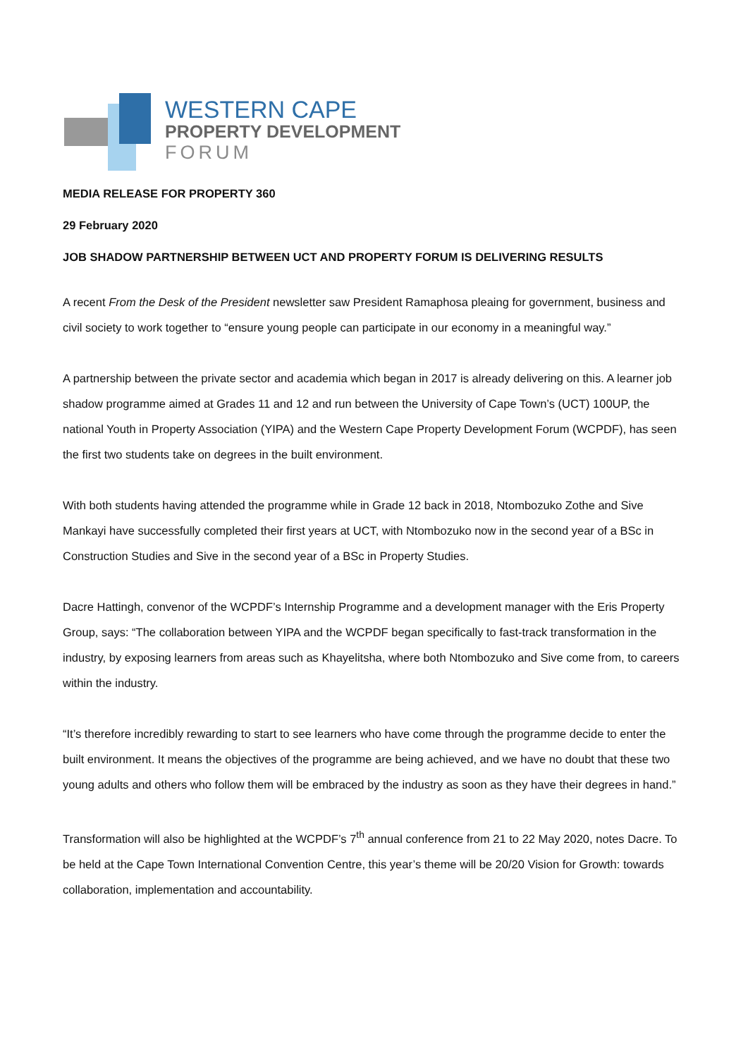WESTERN CAPE
PROPERTY DEVELOPMENT
FORUM
MEDIA RELEASE FOR PROPERTY 360
29 February 2020
JOB SHADOW PARTNERSHIP BETWEEN UCT AND PROPERTY FORUM IS DELIVERING RESULTS
A recent From the Desk of the President newsletter saw President Ramaphosa pleaing for government, business and civil society to work together to “ensure young people can participate in our economy in a meaningful way.”
A partnership between the private sector and academia which began in 2017 is already delivering on this. A learner job shadow programme aimed at Grades 11 and 12 and run between the University of Cape Town’s (UCT) 100UP, the national Youth in Property Association (YIPA) and the Western Cape Property Development Forum (WCPDF), has seen the first two students take on degrees in the built environment.
With both students having attended the programme while in Grade 12 back in 2018, Ntombozuko Zothe and Sive Mankayi have successfully completed their first years at UCT, with Ntombozuko now in the second year of a BSc in Construction Studies and Sive in the second year of a BSc in Property Studies.
Dacre Hattingh, convenor of the WCPDF’s Internship Programme and a development manager with the Eris Property Group, says: “The collaboration between YIPA and the WCPDF began specifically to fast-track transformation in the industry, by exposing learners from areas such as Khayelitsha, where both Ntombozuko and Sive come from, to careers within the industry.
“It’s therefore incredibly rewarding to start to see learners who have come through the programme decide to enter the built environment. It means the objectives of the programme are being achieved, and we have no doubt that these two young adults and others who follow them will be embraced by the industry as soon as they have their degrees in hand.”
Transformation will also be highlighted at the WCPDF’s 7<sup>th</sup> annual conference from 21 to 22 May 2020, notes Dacre. To be held at the Cape Town International Convention Centre, this year’s theme will be 20/20 Vision for Growth: towards collaboration, implementation and accountability.